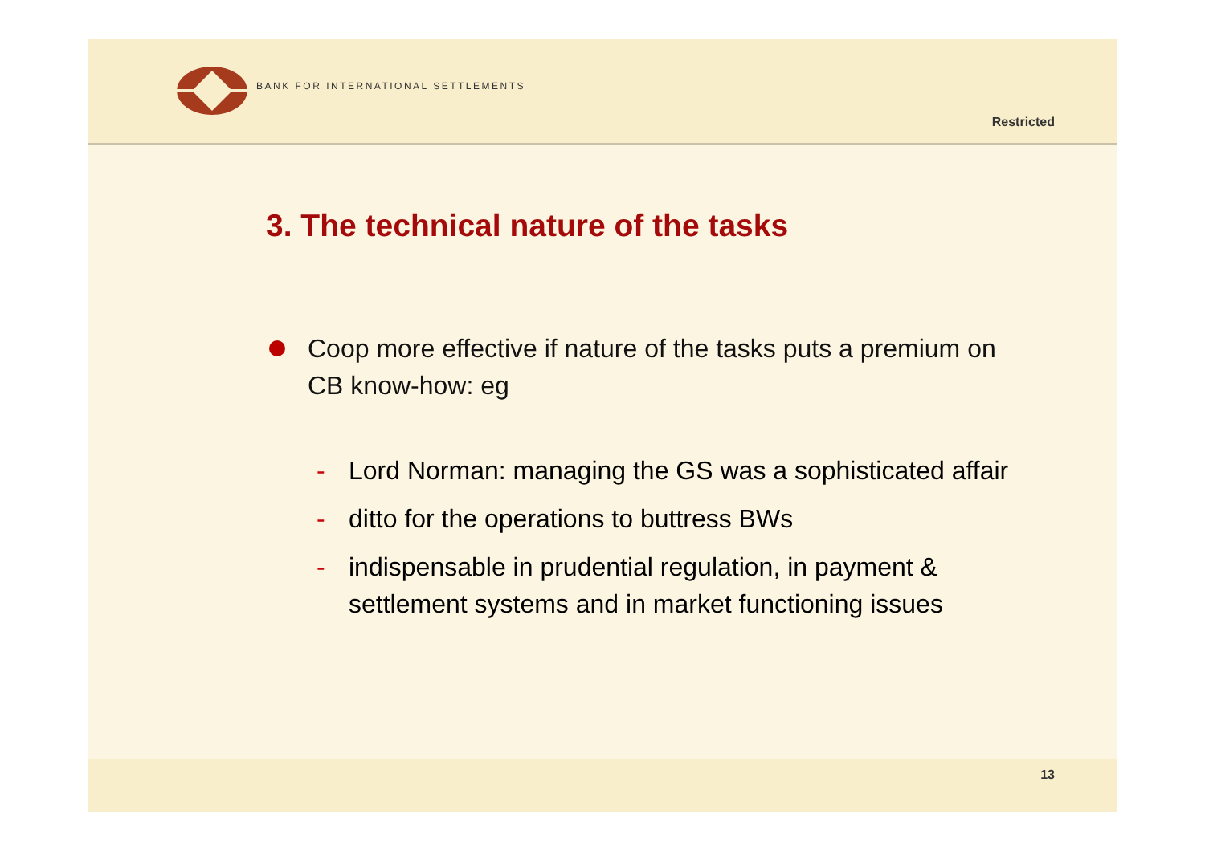BANK FOR INTERNATIONAL SETTLEMENTS
Restricted
3. The technical nature of the tasks
Coop more effective if nature of the tasks puts a premium on CB know-how: eg
- Lord Norman: managing the GS was a sophisticated affair
- ditto for the operations to buttress BWs
- indispensable in prudential regulation, in payment & settlement systems and in market functioning issues
13